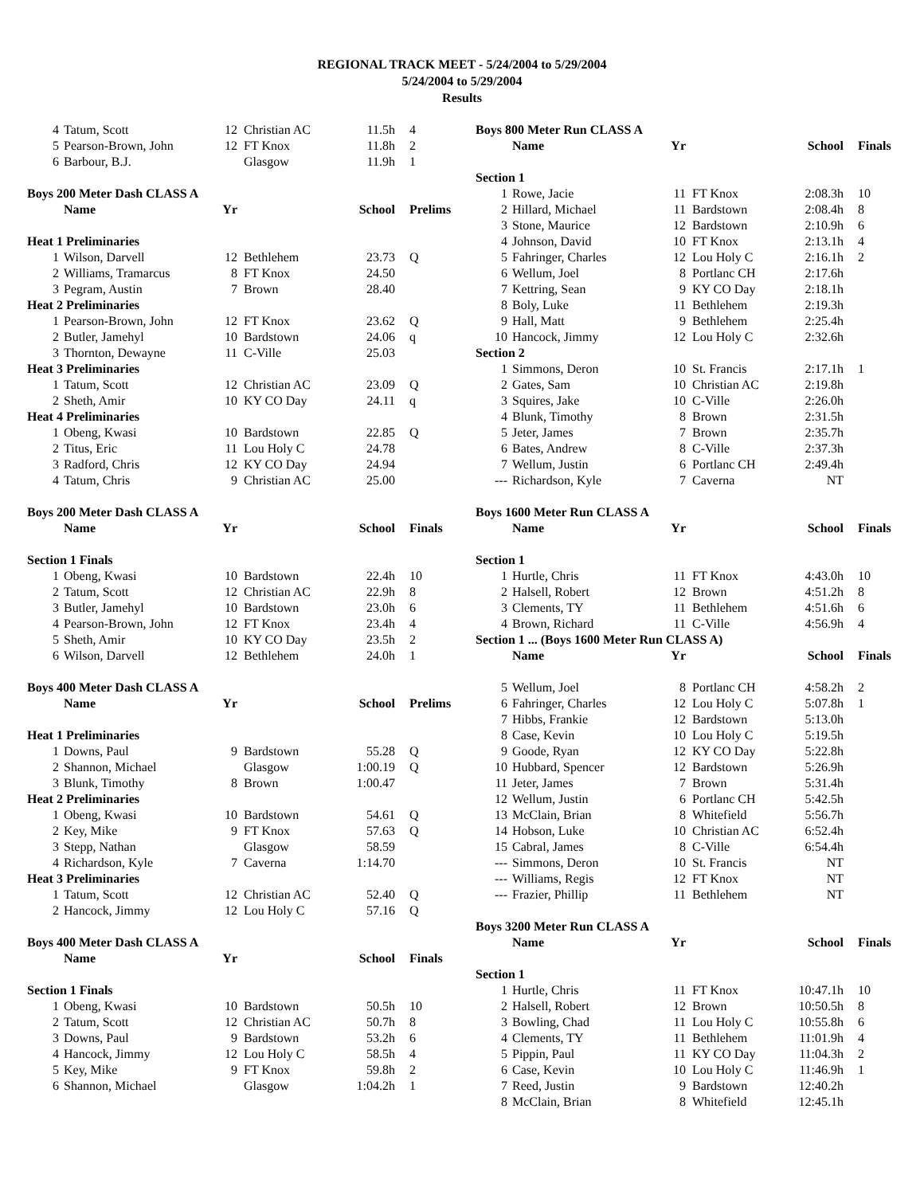REGIONAL TRACK MEET - 5/24/2004 to 5/29/2004
5/24/2004 to 5/29/2004
Results
| 4 | Tatum, Scott | 12 | Christian AC | 11.5h | 4 |
| 5 | Pearson-Brown, John | 12 | FT Knox | 11.8h | 2 |
| 6 | Barbour, B.J. | | Glasgow | 11.9h | 1 |
| Boys 200 Meter Dash CLASS A | | | | | |
| | Name | Yr | | School | Prelims |
| Heat 1 Preliminaries | | | | | |
| 1 | Wilson, Darvell | 12 | Bethlehem | 23.73 | Q |
| 2 | Williams, Tramarcus | 8 | FT Knox | 24.50 | |
| 3 | Pegram, Austin | 7 | Brown | 28.40 | |
| Heat 2 Preliminaries | | | | | |
| 1 | Pearson-Brown, John | 12 | FT Knox | 23.62 | Q |
| 2 | Butler, Jamehyl | 10 | Bardstown | 24.06 | q |
| 3 | Thornton, Dewayne | 11 | C-Ville | 25.03 | |
| Heat 3 Preliminaries | | | | | |
| 1 | Tatum, Scott | 12 | Christian AC | 23.09 | Q |
| 2 | Sheth, Amir | 10 | KY CO Day | 24.11 | q |
| Heat 4 Preliminaries | | | | | |
| 1 | Obeng, Kwasi | 10 | Bardstown | 22.85 | Q |
| 2 | Titus, Eric | 11 | Lou Holy C | 24.78 | |
| 3 | Radford, Chris | 12 | KY CO Day | 24.94 | |
| 4 | Tatum, Chris | 9 | Christian AC | 25.00 | |
| Boys 200 Meter Dash CLASS A | | | | | |
| | Name | Yr | | School | Finals |
| Section 1 Finals | | | | | |
| 1 | Obeng, Kwasi | 10 | Bardstown | 22.4h | 10 |
| 2 | Tatum, Scott | 12 | Christian AC | 22.9h | 8 |
| 3 | Butler, Jamehyl | 10 | Bardstown | 23.0h | 6 |
| 4 | Pearson-Brown, John | 12 | FT Knox | 23.4h | 4 |
| 5 | Sheth, Amir | 10 | KY CO Day | 23.5h | 2 |
| 6 | Wilson, Darvell | 12 | Bethlehem | 24.0h | 1 |
| Boys 400 Meter Dash CLASS A | | | | | |
| | Name | Yr | | School | Prelims |
| Heat 1 Preliminaries | | | | | |
| 1 | Downs, Paul | 9 | Bardstown | 55.28 | Q |
| 2 | Shannon, Michael | | Glasgow | 1:00.19 | Q |
| 3 | Blunk, Timothy | 8 | Brown | 1:00.47 | |
| Heat 2 Preliminaries | | | | | |
| 1 | Obeng, Kwasi | 10 | Bardstown | 54.61 | Q |
| 2 | Key, Mike | 9 | FT Knox | 57.63 | Q |
| 3 | Stepp, Nathan | | Glasgow | 58.59 | |
| 4 | Richardson, Kyle | 7 | Caverna | 1:14.70 | |
| Heat 3 Preliminaries | | | | | |
| 1 | Tatum, Scott | 12 | Christian AC | 52.40 | Q |
| 2 | Hancock, Jimmy | 12 | Lou Holy C | 57.16 | Q |
| Boys 400 Meter Dash CLASS A | | | | | |
| | Name | Yr | | School | Finals |
| Section 1 Finals | | | | | |
| 1 | Obeng, Kwasi | 10 | Bardstown | 50.5h | 10 |
| 2 | Tatum, Scott | 12 | Christian AC | 50.7h | 8 |
| 3 | Downs, Paul | 9 | Bardstown | 53.2h | 6 |
| 4 | Hancock, Jimmy | 12 | Lou Holy C | 58.5h | 4 |
| 5 | Key, Mike | 9 | FT Knox | 59.8h | 2 |
| 6 | Shannon, Michael | | Glasgow | 1:04.2h | 1 |
| Boys 800 Meter Run CLASS A | | | | | |
| | Name | Yr | | School | Finals |
| Section 1 | | | | | |
| 1 | Rowe, Jacie | 11 | FT Knox | 2:08.3h | 10 |
| 2 | Hillard, Michael | 11 | Bardstown | 2:08.4h | 8 |
| 3 | Stone, Maurice | 12 | Bardstown | 2:10.9h | 6 |
| 4 | Johnson, David | 10 | FT Knox | 2:13.1h | 4 |
| 5 | Fahringer, Charles | 12 | Lou Holy C | 2:16.1h | 2 |
| 6 | Wellum, Joel | 8 | Portlanc CH | 2:17.6h | |
| 7 | Kettring, Sean | 9 | KY CO Day | 2:18.1h | |
| 8 | Boly, Luke | 11 | Bethlehem | 2:19.3h | |
| 9 | Hall, Matt | 9 | Bethlehem | 2:25.4h | |
| 10 | Hancock, Jimmy | 12 | Lou Holy C | 2:32.6h | |
| Section 2 | | | | | |
| 1 | Simmons, Deron | 10 | St. Francis | 2:17.1h | 1 |
| 2 | Gates, Sam | 10 | Christian AC | 2:19.8h | |
| 3 | Squires, Jake | 10 | C-Ville | 2:26.0h | |
| 4 | Blunk, Timothy | 8 | Brown | 2:31.5h | |
| 5 | Jeter, James | 7 | Brown | 2:35.7h | |
| 6 | Bates, Andrew | 8 | C-Ville | 2:37.3h | |
| 7 | Wellum, Justin | 6 | Portlanc CH | 2:49.4h | |
| --- | Richardson, Kyle | 7 | Caverna | NT | |
| Boys 1600 Meter Run CLASS A | | | | | |
| | Name | Yr | | School | Finals |
| Section 1 | | | | | |
| 1 | Hurtle, Chris | 11 | FT Knox | 4:43.0h | 10 |
| 2 | Halsell, Robert | 12 | Brown | 4:51.2h | 8 |
| 3 | Clements, TY | 11 | Bethlehem | 4:51.6h | 6 |
| 4 | Brown, Richard | 11 | C-Ville | 4:56.9h | 4 |
| Section 1 ... (Boys 1600 Meter Run CLASS A) | | | | | |
| | Name | Yr | | School | Finals |
| 5 | Wellum, Joel | 8 | Portlanc CH | 4:58.2h | 2 |
| 6 | Fahringer, Charles | 12 | Lou Holy C | 5:07.8h | 1 |
| 7 | Hibbs, Frankie | 12 | Bardstown | 5:13.0h | |
| 8 | Case, Kevin | 10 | Lou Holy C | 5:19.5h | |
| 9 | Goode, Ryan | 12 | KY CO Day | 5:22.8h | |
| 10 | Hubbard, Spencer | 12 | Bardstown | 5:26.9h | |
| 11 | Jeter, James | 7 | Brown | 5:31.4h | |
| 12 | Wellum, Justin | 6 | Portlanc CH | 5:42.5h | |
| 13 | McClain, Brian | 8 | Whitefield | 5:56.7h | |
| 14 | Hobson, Luke | 10 | Christian AC | 6:52.4h | |
| 15 | Cabral, James | 8 | C-Ville | 6:54.4h | |
| --- | Simmons, Deron | 10 | St. Francis | NT | |
| --- | Williams, Regis | 12 | FT Knox | NT | |
| --- | Frazier, Phillip | 11 | Bethlehem | NT | |
| Boys 3200 Meter Run CLASS A | | | | | |
| | Name | Yr | | School | Finals |
| Section 1 | | | | | |
| 1 | Hurtle, Chris | 11 | FT Knox | 10:47.1h | 10 |
| 2 | Halsell, Robert | 12 | Brown | 10:50.5h | 8 |
| 3 | Bowling, Chad | 11 | Lou Holy C | 10:55.8h | 6 |
| 4 | Clements, TY | 11 | Bethlehem | 11:01.9h | 4 |
| 5 | Pippin, Paul | 11 | KY CO Day | 11:04.3h | 2 |
| 6 | Case, Kevin | 10 | Lou Holy C | 11:46.9h | 1 |
| 7 | Reed, Justin | 9 | Bardstown | 12:40.2h | |
| 8 | McClain, Brian | 8 | Whitefield | 12:45.1h | |